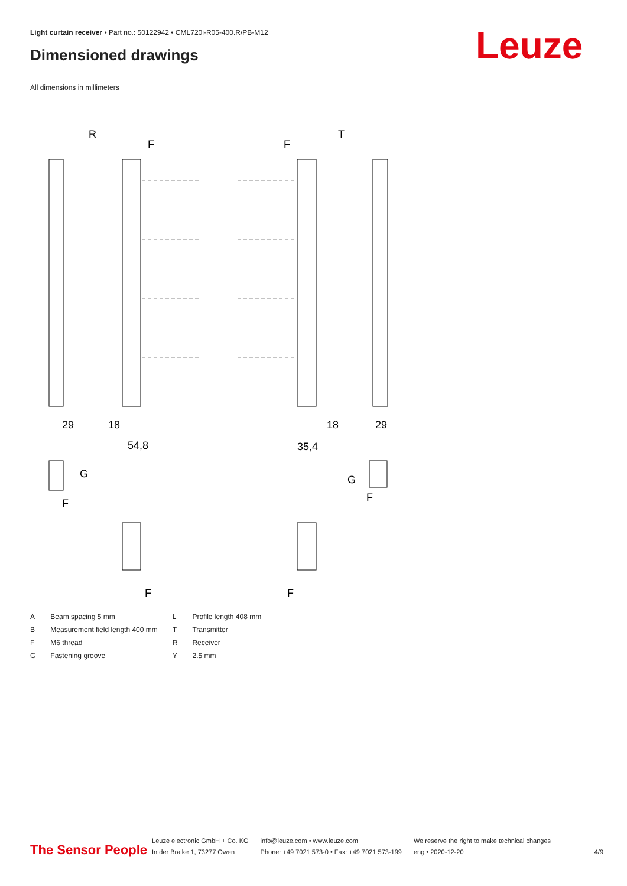Light curtain receiver • Part no.: 50122942 • CML720i-R05-400.R/PB-M12
Dimensioned drawings Leuze
All dimensions in millimeters
R
T
F
F
29
18
54,8
18
35,4
29
G
G
F
F
F
F
| A | Beam spacing 5 mm | L | Profile length 408 mm |
| B | Measurement field length 400 mm | T | Transmitter |
| F | M6 thread | R | Receiver |
| G | Fastening groove | Y | 2.5 mm |
The Sensor People
Leuze electronic GmbH + Co. KG
In der Braike 1, 73277 Owen
info@leuze.com • www.leuze.com
Phone: +49 7021 573-0 • Fax: +49 7021 573-199
We reserve the right to make technical changes
eng • 2020-12-20
4/9